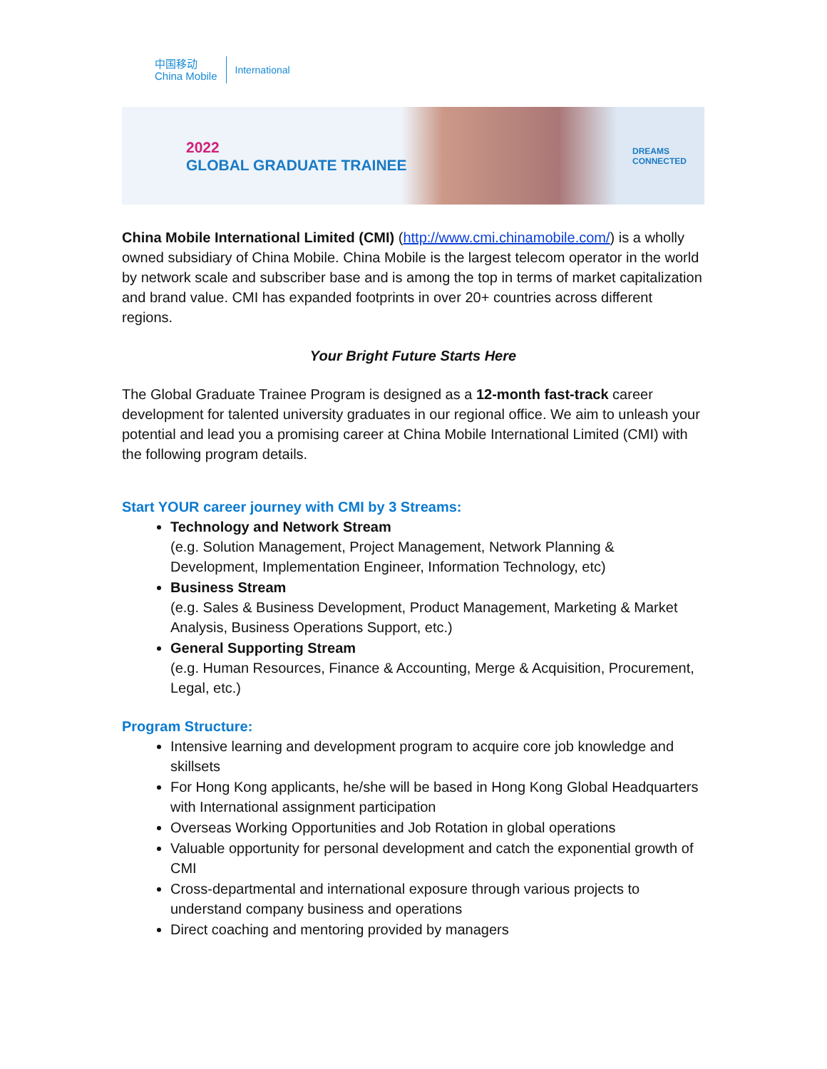中国移动
China Mobile
International
2022
GLOBAL GRADUATE TRAINEE
DREAMS
CONNECTED
China Mobile International Limited (CMI) (http://www.cmi.chinamobile.com/) is a wholly owned subsidiary of China Mobile. China Mobile is the largest telecom operator in the world by network scale and subscriber base and is among the top in terms of market capitalization and brand value. CMI has expanded footprints in over 20+ countries across different regions.
Your Bright Future Starts Here
The Global Graduate Trainee Program is designed as a 12-month fast-track career development for talented university graduates in our regional office. We aim to unleash your potential and lead you a promising career at China Mobile International Limited (CMI) with the following program details.
Start YOUR career journey with CMI by 3 Streams:
Technology and Network Stream
(e.g. Solution Management, Project Management, Network Planning & Development, Implementation Engineer, Information Technology, etc)
Business Stream
(e.g. Sales & Business Development, Product Management, Marketing & Market Analysis, Business Operations Support, etc.)
General Supporting Stream
(e.g. Human Resources, Finance & Accounting, Merge & Acquisition, Procurement, Legal, etc.)
Program Structure:
Intensive learning and development program to acquire core job knowledge and skillsets
For Hong Kong applicants, he/she will be based in Hong Kong Global Headquarters with International assignment participation
Overseas Working Opportunities and Job Rotation in global operations
Valuable opportunity for personal development and catch the exponential growth of CMI
Cross-departmental and international exposure through various projects to understand company business and operations
Direct coaching and mentoring provided by managers